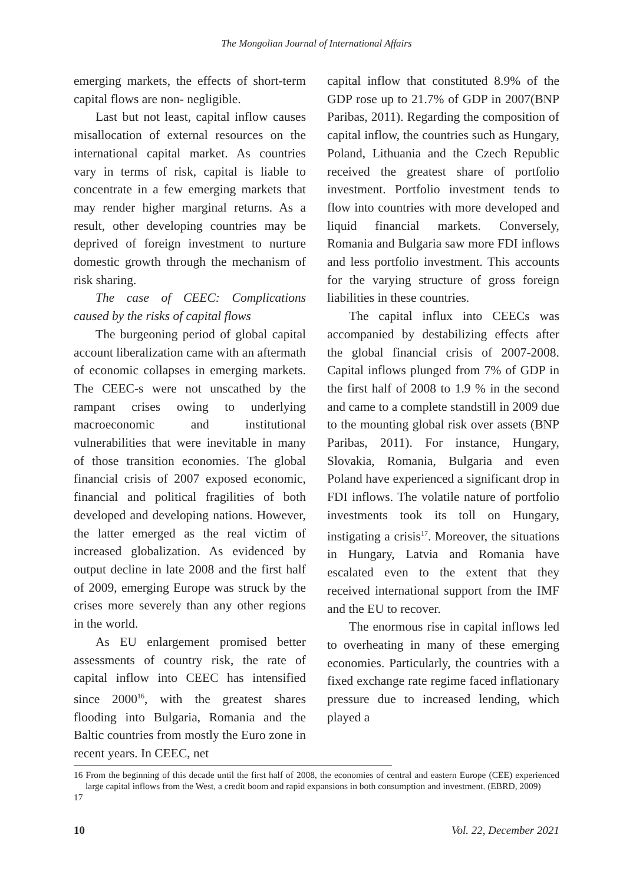The Mongolian Journal of International Affairs
emerging markets, the effects of short-term capital flows are non- negligible.
Last but not least, capital inflow causes misallocation of external resources on the international capital market. As countries vary in terms of risk, capital is liable to concentrate in a few emerging markets that may render higher marginal returns. As a result, other developing countries may be deprived of foreign investment to nurture domestic growth through the mechanism of risk sharing.
The case of CEEC: Complications caused by the risks of capital flows
The burgeoning period of global capital account liberalization came with an aftermath of economic collapses in emerging markets. The CEEC-s were not unscathed by the rampant crises owing to underlying macroeconomic and institutional vulnerabilities that were inevitable in many of those transition economies. The global financial crisis of 2007 exposed economic, financial and political fragilities of both developed and developing nations. However, the latter emerged as the real victim of increased globalization. As evidenced by output decline in late 2008 and the first half of 2009, emerging Europe was struck by the crises more severely than any other regions in the world.
As EU enlargement promised better assessments of country risk, the rate of capital inflow into CEEC has intensified since 2000<sup>16</sup>, with the greatest shares flooding into Bulgaria, Romania and the Baltic countries from mostly the Euro zone in recent years. In CEEC, net
capital inflow that constituted 8.9% of the GDP rose up to 21.7% of GDP in 2007(BNP Paribas, 2011). Regarding the composition of capital inflow, the countries such as Hungary, Poland, Lithuania and the Czech Republic received the greatest share of portfolio investment. Portfolio investment tends to flow into countries with more developed and liquid financial markets. Conversely, Romania and Bulgaria saw more FDI inflows and less portfolio investment. This accounts for the varying structure of gross foreign liabilities in these countries.
The capital influx into CEECs was accompanied by destabilizing effects after the global financial crisis of 2007-2008. Capital inflows plunged from 7% of GDP in the first half of 2008 to 1.9 % in the second and came to a complete standstill in 2009 due to the mounting global risk over assets (BNP Paribas, 2011). For instance, Hungary, Slovakia, Romania, Bulgaria and even Poland have experienced a significant drop in FDI inflows. The volatile nature of portfolio investments took its toll on Hungary, instigating a crisis<sup>17</sup>. Moreover, the situations in Hungary, Latvia and Romania have escalated even to the extent that they received international support from the IMF and the EU to recover.
The enormous rise in capital inflows led to overheating in many of these emerging economies. Particularly, the countries with a fixed exchange rate regime faced inflationary pressure due to increased lending, which played a
16 From the beginning of this decade until the first half of 2008, the economies of central and eastern Europe (CEE) experienced large capital inflows from the West, a credit boom and rapid expansions in both consumption and investment. (EBRD, 2009)
17
10 Vol. 22, December 2021